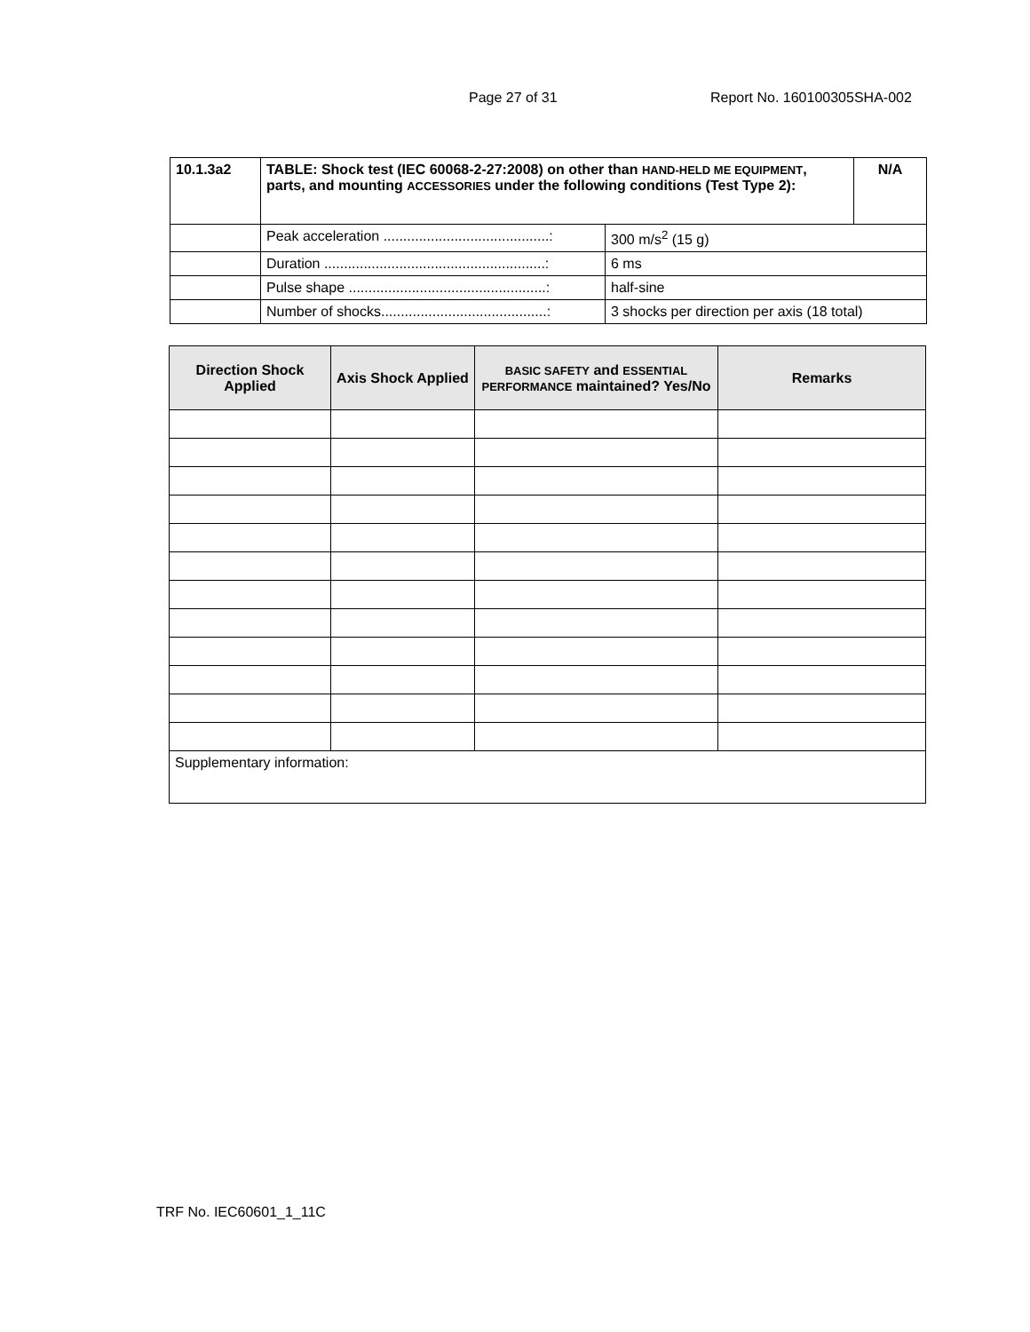Page 27 of 31 Report No. 160100305SHA-002
| 10.1.3a2 | TABLE: Shock test (IEC 60068-2-27:2008) on other than HAND-HELD ME EQUIPMENT , parts, and mounting ACCESSORIES under the following conditions (Test Type 2): | | N/A |
| | Peak acceleration ..........................................: | 300 m/s<sup>2</sup> (15 g) | |
| | Duration ........................................................: | 6 ms | |
| | Pulse shape ..................................................: | half-sine | |
| | Number of shocks..........................................: | 3 shocks per direction per axis (18 total) | |
| Direction Shock Applied | Axis Shock Applied | BASIC SAFETY and ESSENTIAL PERFORMANCE maintained? Yes/No | Remarks |
| --- | --- | --- | --- |
| Supplementary information: | | | |
TRF No. IEC60601_1_11C